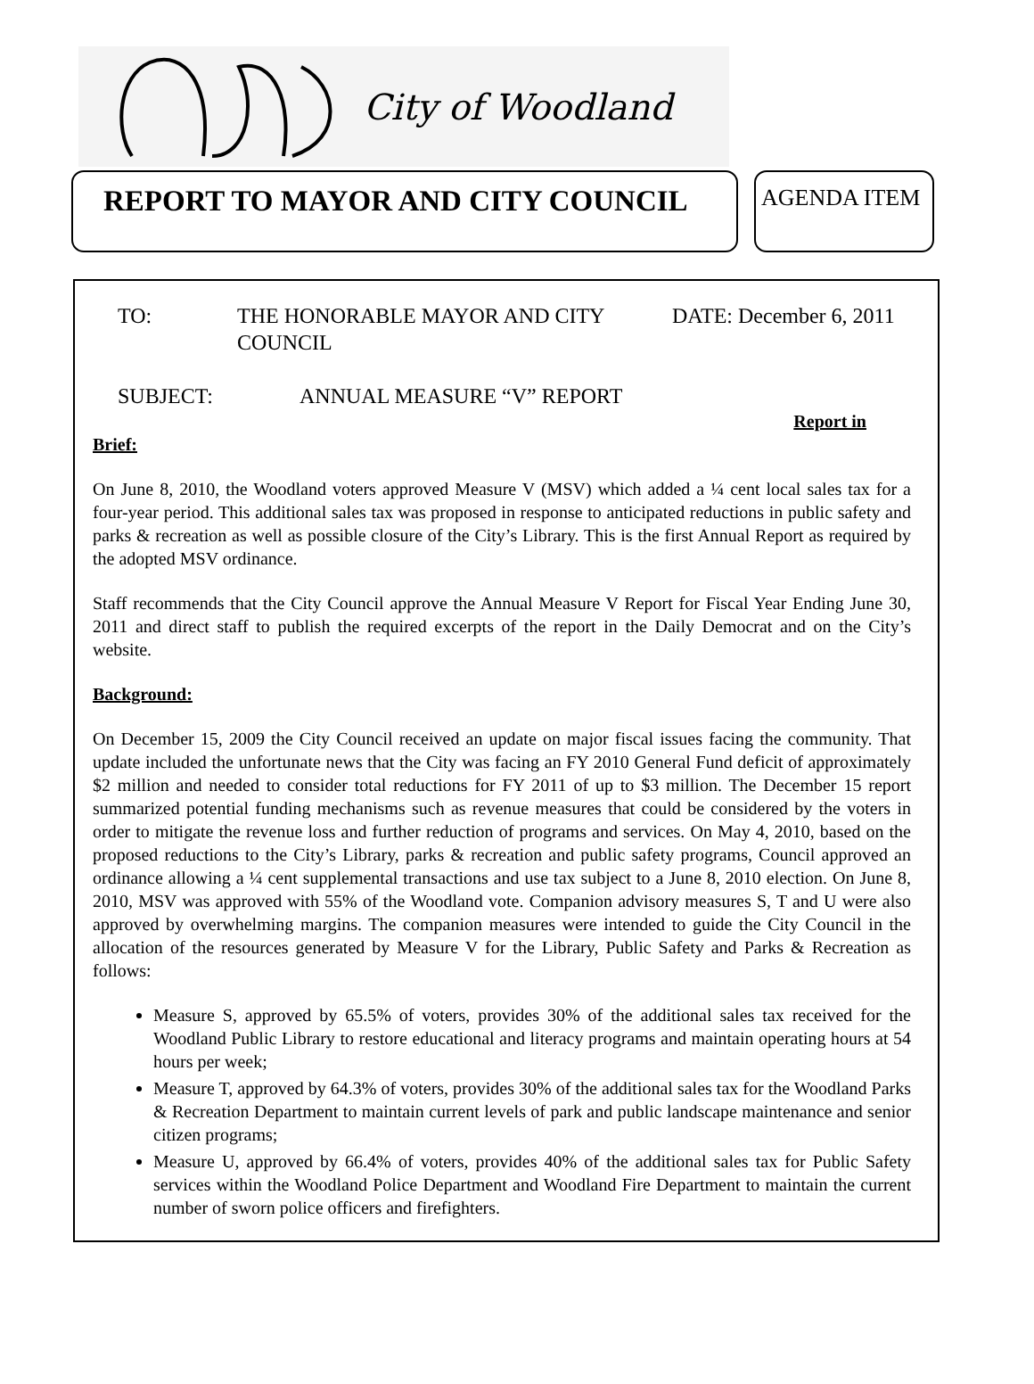City of Woodland
REPORT TO MAYOR AND CITY COUNCIL
AGENDA ITEM
TO: THE HONORABLE MAYOR AND CITY COUNCIL DATE: December 6, 2011
SUBJECT: ANNUAL MEASURE “V” REPORT
Report in
Brief:
On June 8, 2010, the Woodland voters approved Measure V (MSV) which added a ¼ cent local sales tax for a four-year period. This additional sales tax was proposed in response to anticipated reductions in public safety and parks & recreation as well as possible closure of the City’s Library. This is the first Annual Report as required by the adopted MSV ordinance.
Staff recommends that the City Council approve the Annual Measure V Report for Fiscal Year Ending June 30, 2011 and direct staff to publish the required excerpts of the report in the Daily Democrat and on the City’s website.
Background:
On December 15, 2009 the City Council received an update on major fiscal issues facing the community. That update included the unfortunate news that the City was facing an FY 2010 General Fund deficit of approximately $2 million and needed to consider total reductions for FY 2011 of up to $3 million. The December 15 report summarized potential funding mechanisms such as revenue measures that could be considered by the voters in order to mitigate the revenue loss and further reduction of programs and services. On May 4, 2010, based on the proposed reductions to the City’s Library, parks & recreation and public safety programs, Council approved an ordinance allowing a ¼ cent supplemental transactions and use tax subject to a June 8, 2010 election. On June 8, 2010, MSV was approved with 55% of the Woodland vote. Companion advisory measures S, T and U were also approved by overwhelming margins. The companion measures were intended to guide the City Council in the allocation of the resources generated by Measure V for the Library, Public Safety and Parks & Recreation as follows:
Measure S, approved by 65.5% of voters, provides 30% of the additional sales tax received for the Woodland Public Library to restore educational and literacy programs and maintain operating hours at 54 hours per week;
Measure T, approved by 64.3% of voters, provides 30% of the additional sales tax for the Woodland Parks & Recreation Department to maintain current levels of park and public landscape maintenance and senior citizen programs;
Measure U, approved by 66.4% of voters, provides 40% of the additional sales tax for Public Safety services within the Woodland Police Department and Woodland Fire Department to maintain the current number of sworn police officers and firefighters.